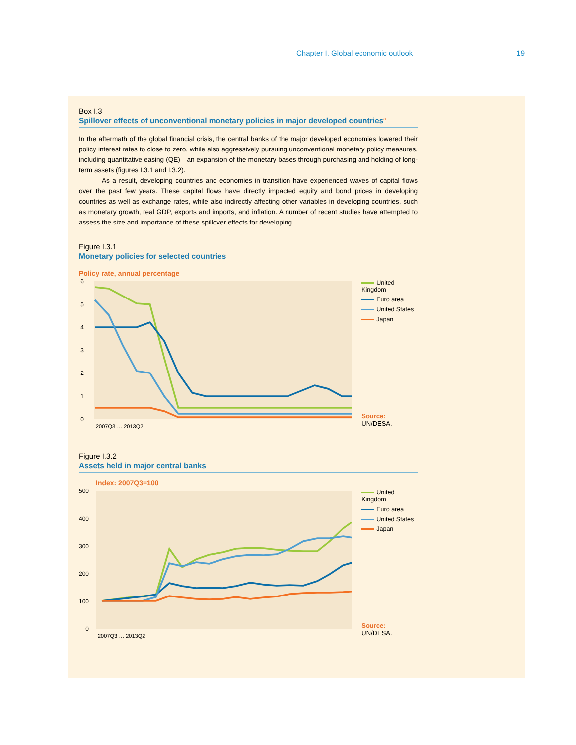Chapter I. Global economic outlook 19
Box I.3
Spillover effects of unconventional monetary policies in major developed countries<sup>a</sup>
In the aftermath of the global financial crisis, the central banks of the major developed economies lowered their policy interest rates to close to zero, while also aggressively pursuing unconventional monetary policy measures, including quantitative easing (QE)—an expansion of the monetary bases through purchasing and holding of long-term assets (figures I.3.1 and I.3.2).
As a result, developing countries and economies in transition have experienced waves of capital flows over the past few years. These capital flows have directly impacted equity and bond prices in developing countries as well as exchange rates, while also indirectly affecting other variables in developing countries, such as monetary growth, real GDP, exports and imports, and inflation. A number of recent studies have attempted to assess the size and importance of these spillover effects for developing
Figure I.3.1
Monetary policies for selected countries
Policy rate, annual percentage
6
5
4
3
2
1
0
2007Q3 … 2013Q2
United Kingdom
Euro area
United States
Japan
Source: UN/DESA.
Figure I.3.2
Assets held in major central banks
Index: 2007Q3=100
500
400
300
200
100
0
2007Q3 … 2013Q2
United Kingdom
Euro area
United States
Japan
Source: UN/DESA.